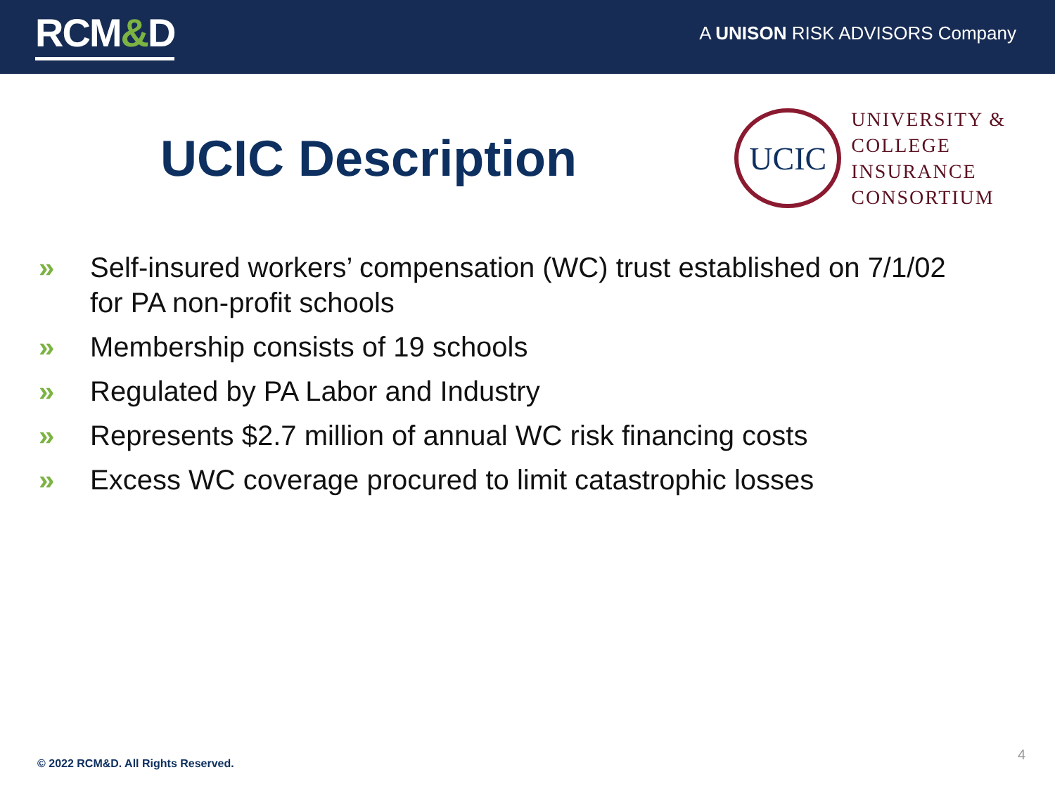RCM&D
A UNISON RISK ADVISORS Company
UCIC Description
UCIC
UNIVERSITY &
COLLEGE
INSURANCE
CONSORTIUM
» Self-insured workers’ compensation (WC) trust established on 7/1/02 for PA non-profit schools
» Membership consists of 19 schools
» Regulated by PA Labor and Industry
» Represents $2.7 million of annual WC risk financing costs
» Excess WC coverage procured to limit catastrophic losses
© 2022 RCM&D. All Rights Reserved.
4